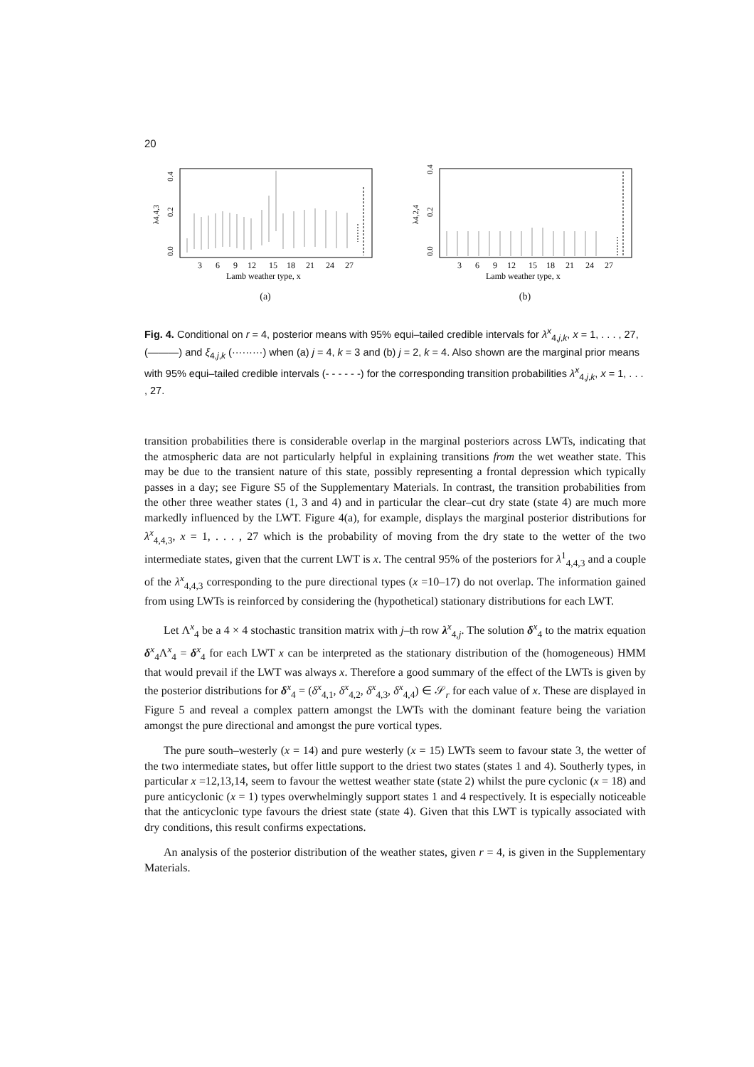20
0.0
0.2
0.4
λ4,4,3
3
6
9
12
15
18
21
24
27
Lamb weather type, x
(a)
0.0
0.2
0.4
λ4,2,4
3
6
9
12
15
18
21
24
27
Lamb weather type, x
(b)
Fig. 4. Conditional on r = 4, posterior means with 95% equi–tailed credible intervals for λ<sup>x</sup><sub>4,j,k</sub>, x = 1, . . . , 27, (———) and ξ<sub>4,j,k</sub> (·········) when (a) j = 4, k = 3 and (b) j = 2, k = 4. Also shown are the marginal prior means with 95% equi–tailed credible intervals (- - - - - -) for the corresponding transition probabilities λ<sup>x</sup><sub>4,j,k</sub>, x = 1, . . . , 27.
transition probabilities there is considerable overlap in the marginal posteriors across LWTs, indicating that the atmospheric data are not particularly helpful in explaining transitions from the wet weather state. This may be due to the transient nature of this state, possibly representing a frontal depression which typically passes in a day; see Figure S5 of the Supplementary Materials. In contrast, the transition probabilities from the other three weather states (1, 3 and 4) and in particular the clear–cut dry state (state 4) are much more markedly influenced by the LWT. Figure 4(a), for example, displays the marginal posterior distributions for λ<sup>x</sup><sub>4,4,3</sub>, x = 1, . . . , 27 which is the probability of moving from the dry state to the wetter of the two intermediate states, given that the current LWT is x. The central 95% of the posteriors for λ<sup>1</sup><sub>4,4,3</sub> and a couple of the λ<sup>x</sup><sub>4,4,3</sub> corresponding to the pure directional types (x =10–17) do not overlap. The information gained from using LWTs is reinforced by considering the (hypothetical) stationary distributions for each LWT.
Let Λ<sup>x</sup><sub>4</sub> be a 4 × 4 stochastic transition matrix with j–th row λ<sup>x</sup><sub>4,j</sub>. The solution δ<sup>x</sup><sub>4</sub> to the matrix equation δ<sup>x</sup><sub>4</sub>Λ<sup>x</sup><sub>4</sub> = δ<sup>x</sup><sub>4</sub> for each LWT x can be interpreted as the stationary distribution of the (homogeneous) HMM that would prevail if the LWT was always x. Therefore a good summary of the effect of the LWTs is given by the posterior distributions for δ<sup>x</sup><sub>4</sub> = (δ<sup>x</sup><sub>4,1</sub>, δ<sup>x</sup><sub>4,2</sub>, δ<sup>x</sup><sub>4,3</sub>, δ<sup>x</sup><sub>4,4</sub>) ∈ 𝒮<sub>r</sub> for each value of x. These are displayed in Figure 5 and reveal a complex pattern amongst the LWTs with the dominant feature being the variation amongst the pure directional and amongst the pure vortical types.
The pure south–westerly (x = 14) and pure westerly (x = 15) LWTs seem to favour state 3, the wetter of the two intermediate states, but offer little support to the driest two states (states 1 and 4). Southerly types, in particular x =12,13,14, seem to favour the wettest weather state (state 2) whilst the pure cyclonic (x = 18) and pure anticyclonic (x = 1) types overwhelmingly support states 1 and 4 respectively. It is especially noticeable that the anticyclonic type favours the driest state (state 4). Given that this LWT is typically associated with dry conditions, this result confirms expectations.
An analysis of the posterior distribution of the weather states, given r = 4, is given in the Supplementary Materials.